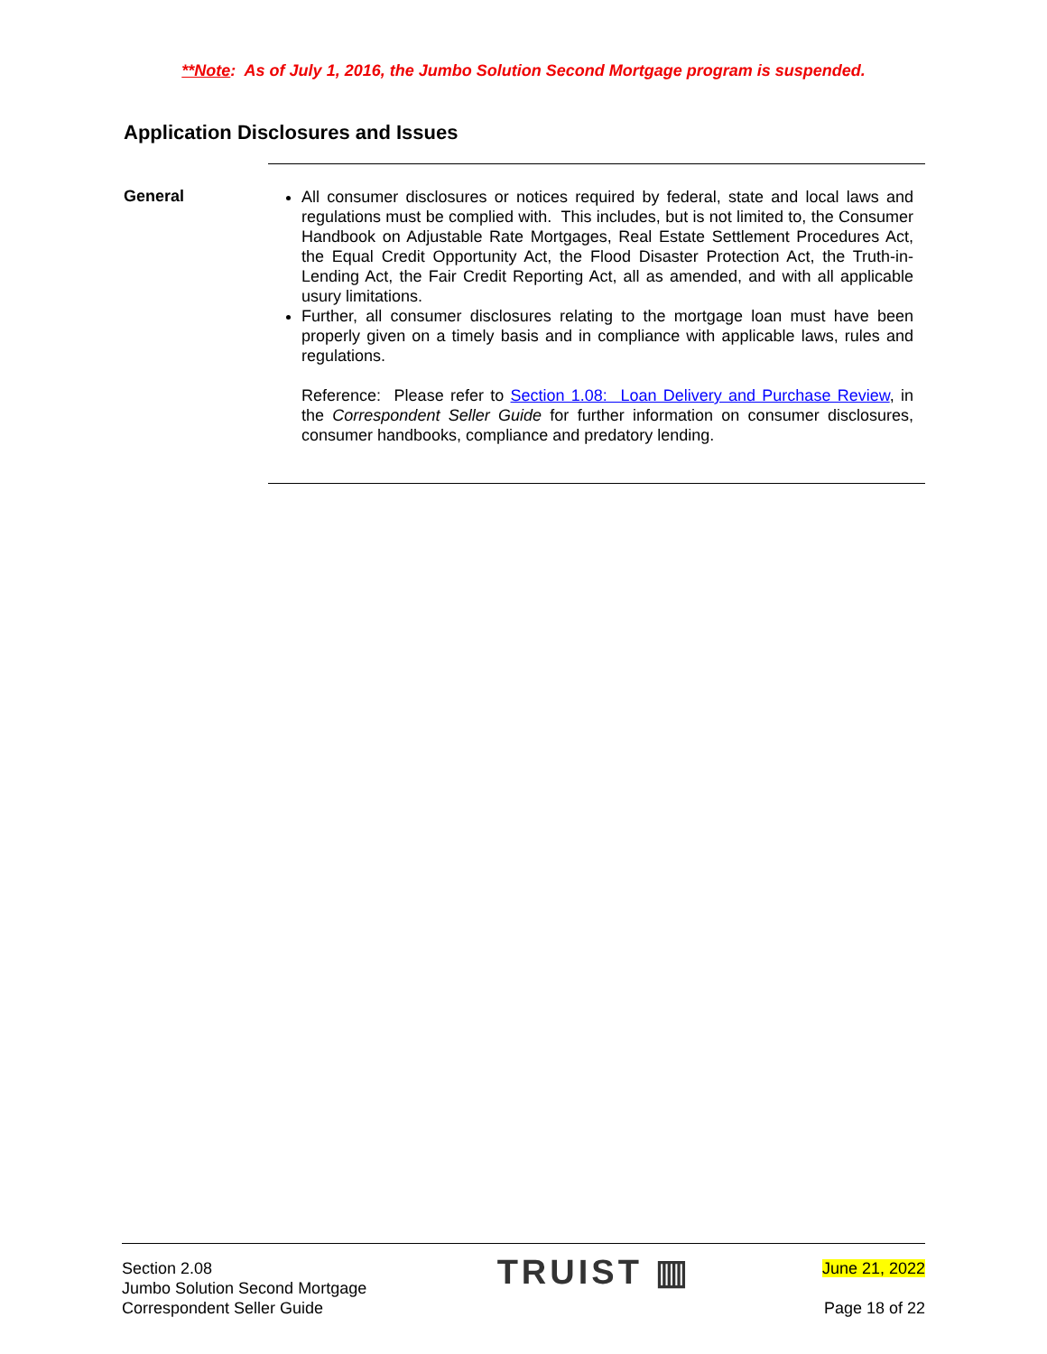**Note: As of July 1, 2016, the Jumbo Solution Second Mortgage program is suspended.
Application Disclosures and Issues
General
All consumer disclosures or notices required by federal, state and local laws and regulations must be complied with. This includes, but is not limited to, the Consumer Handbook on Adjustable Rate Mortgages, Real Estate Settlement Procedures Act, the Equal Credit Opportunity Act, the Flood Disaster Protection Act, the Truth-in-Lending Act, the Fair Credit Reporting Act, all as amended, and with all applicable usury limitations.
Further, all consumer disclosures relating to the mortgage loan must have been properly given on a timely basis and in compliance with applicable laws, rules and regulations.
Reference: Please refer to Section 1.08: Loan Delivery and Purchase Review, in the Correspondent Seller Guide for further information on consumer disclosures, consumer handbooks, compliance and predatory lending.
Section 2.08
Jumbo Solution Second Mortgage
Correspondent Seller Guide
TRUIST ▥
June 21, 2022
Page 18 of 22